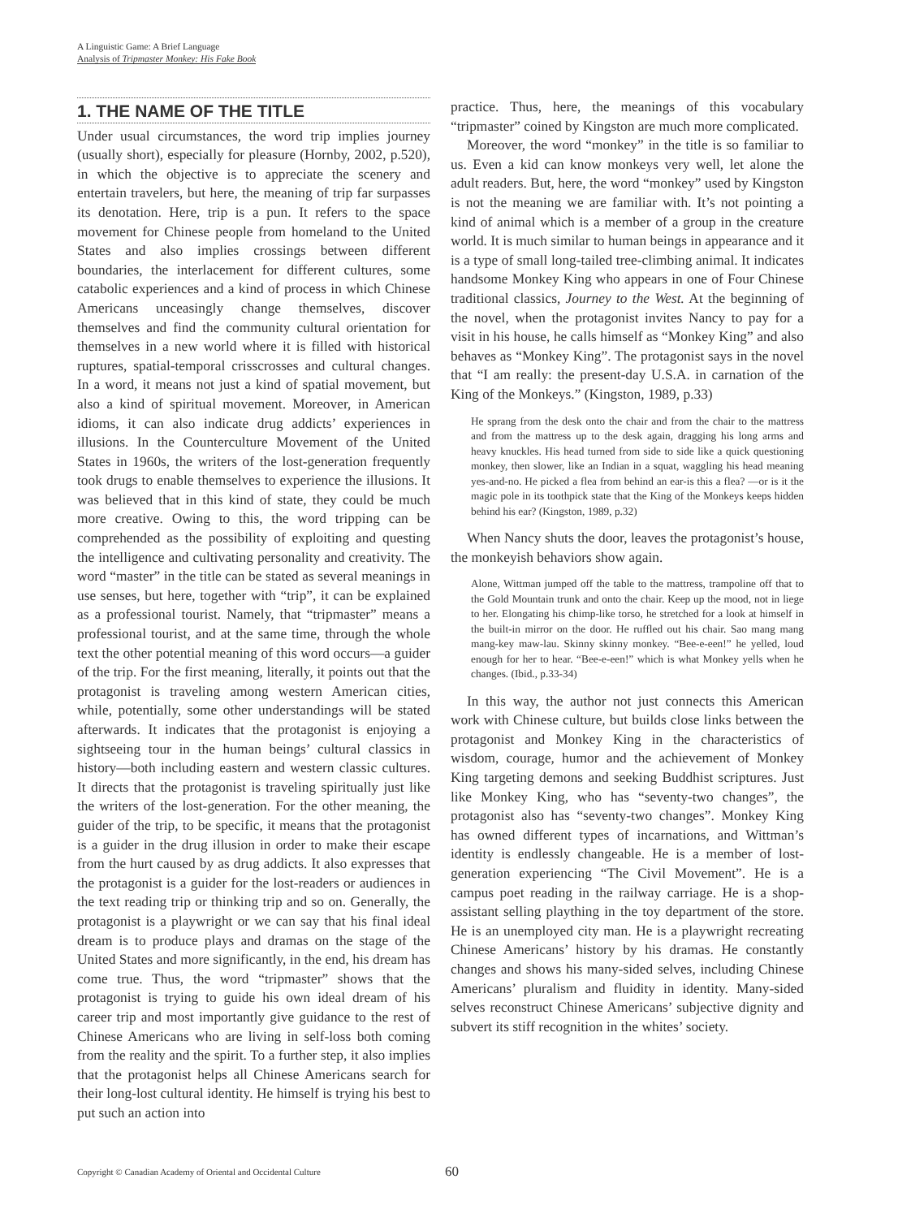A Linguistic Game: A Brief Language
Analysis of Tripmaster Monkey: His Fake Book
1. THE NAME OF THE TITLE
Under usual circumstances, the word trip implies journey (usually short), especially for pleasure (Hornby, 2002, p.520), in which the objective is to appreciate the scenery and entertain travelers, but here, the meaning of trip far surpasses its denotation. Here, trip is a pun. It refers to the space movement for Chinese people from homeland to the United States and also implies crossings between different boundaries, the interlacement for different cultures, some catabolic experiences and a kind of process in which Chinese Americans unceasingly change themselves, discover themselves and find the community cultural orientation for themselves in a new world where it is filled with historical ruptures, spatial-temporal crisscrosses and cultural changes. In a word, it means not just a kind of spatial movement, but also a kind of spiritual movement. Moreover, in American idioms, it can also indicate drug addicts’ experiences in illusions. In the Counterculture Movement of the United States in 1960s, the writers of the lost-generation frequently took drugs to enable themselves to experience the illusions. It was believed that in this kind of state, they could be much more creative. Owing to this, the word tripping can be comprehended as the possibility of exploiting and questing the intelligence and cultivating personality and creativity. The word “master” in the title can be stated as several meanings in use senses, but here, together with “trip”, it can be explained as a professional tourist. Namely, that “tripmaster” means a professional tourist, and at the same time, through the whole text the other potential meaning of this word occurs—a guider of the trip. For the first meaning, literally, it points out that the protagonist is traveling among western American cities, while, potentially, some other understandings will be stated afterwards. It indicates that the protagonist is enjoying a sightseeing tour in the human beings’ cultural classics in history—both including eastern and western classic cultures. It directs that the protagonist is traveling spiritually just like the writers of the lost-generation. For the other meaning, the guider of the trip, to be specific, it means that the protagonist is a guider in the drug illusion in order to make their escape from the hurt caused by as drug addicts. It also expresses that the protagonist is a guider for the lost-readers or audiences in the text reading trip or thinking trip and so on. Generally, the protagonist is a playwright or we can say that his final ideal dream is to produce plays and dramas on the stage of the United States and more significantly, in the end, his dream has come true. Thus, the word “tripmaster” shows that the protagonist is trying to guide his own ideal dream of his career trip and most importantly give guidance to the rest of Chinese Americans who are living in self-loss both coming from the reality and the spirit. To a further step, it also implies that the protagonist helps all Chinese Americans search for their long-lost cultural identity. He himself is trying his best to put such an action into
practice. Thus, here, the meanings of this vocabulary “tripmaster” coined by Kingston are much more complicated.
Moreover, the word “monkey” in the title is so familiar to us. Even a kid can know monkeys very well, let alone the adult readers. But, here, the word “monkey” used by Kingston is not the meaning we are familiar with. It’s not pointing a kind of animal which is a member of a group in the creature world. It is much similar to human beings in appearance and it is a type of small long-tailed tree-climbing animal. It indicates handsome Monkey King who appears in one of Four Chinese traditional classics, Journey to the West. At the beginning of the novel, when the protagonist invites Nancy to pay for a visit in his house, he calls himself as “Monkey King” and also behaves as “Monkey King”. The protagonist says in the novel that “I am really: the present-day U.S.A. in carnation of the King of the Monkeys.” (Kingston, 1989, p.33)
He sprang from the desk onto the chair and from the chair to the mattress and from the mattress up to the desk again, dragging his long arms and heavy knuckles. His head turned from side to side like a quick questioning monkey, then slower, like an Indian in a squat, waggling his head meaning yes-and-no. He picked a flea from behind an ear-is this a flea? —or is it the magic pole in its toothpick state that the King of the Monkeys keeps hidden behind his ear? (Kingston, 1989, p.32)
When Nancy shuts the door, leaves the protagonist’s house, the monkeyish behaviors show again.
Alone, Wittman jumped off the table to the mattress, trampoline off that to the Gold Mountain trunk and onto the chair. Keep up the mood, not in liege to her. Elongating his chimp-like torso, he stretched for a look at himself in the built-in mirror on the door. He ruffled out his chair. Sao mang mang mang-key maw-lau. Skinny skinny monkey. “Bee-e-een!” he yelled, loud enough for her to hear. “Bee-e-een!” which is what Monkey yells when he changes. (Ibid., p.33-34)
In this way, the author not just connects this American work with Chinese culture, but builds close links between the protagonist and Monkey King in the characteristics of wisdom, courage, humor and the achievement of Monkey King targeting demons and seeking Buddhist scriptures. Just like Monkey King, who has “seventy-two changes”, the protagonist also has “seventy-two changes”. Monkey King has owned different types of incarnations, and Wittman’s identity is endlessly changeable. He is a member of lost-generation experiencing “The Civil Movement”. He is a campus poet reading in the railway carriage. He is a shop-assistant selling plaything in the toy department of the store. He is an unemployed city man. He is a playwright recreating Chinese Americans’ history by his dramas. He constantly changes and shows his many-sided selves, including Chinese Americans’ pluralism and fluidity in identity. Many-sided selves reconstruct Chinese Americans’ subjective dignity and subvert its stiff recognition in the whites’ society.
Copyright © Canadian Academy of Oriental and Occidental Culture 60